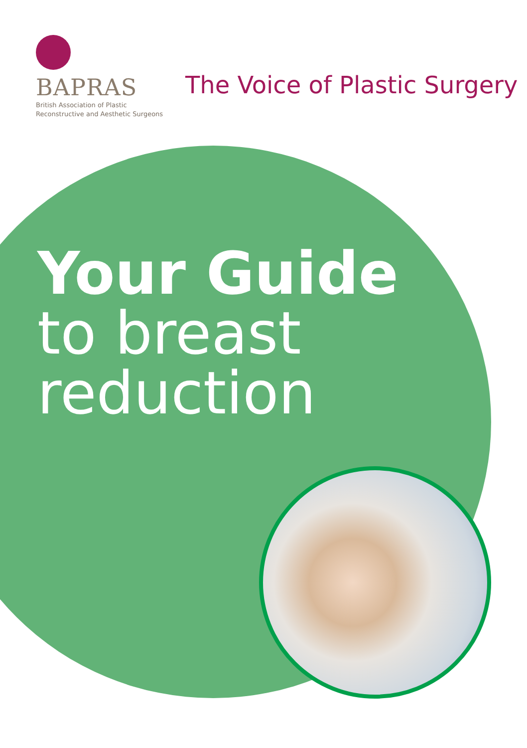BAPRAS
British Association of Plastic
Reconstructive and Aesthetic Surgeons
The Voice of Plastic Surgery
Your Guide
to breast
reduction